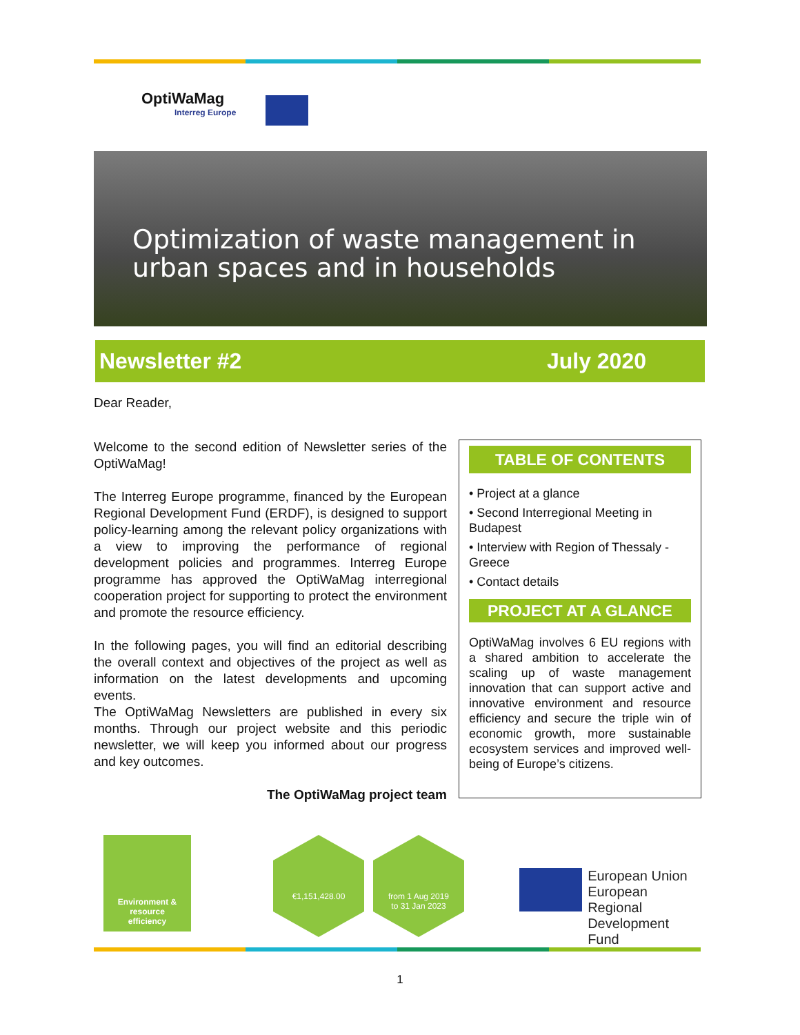OptiWaMag
Interreg Europe
Optimization of waste management in urban spaces and in households
Newsletter #2 July 2020
Dear Reader,
Welcome to the second edition of Newsletter series of the OptiWaMag!
The Interreg Europe programme, financed by the European Regional Development Fund (ERDF), is designed to support policy-learning among the relevant policy organizations with a view to improving the performance of regional development policies and programmes. Interreg Europe programme has approved the OptiWaMag interregional cooperation project for supporting to protect the environment and promote the resource efficiency.
In the following pages, you will find an editorial describing the overall context and objectives of the project as well as information on the latest developments and upcoming events.
The OptiWaMag Newsletters are published in every six months. Through our project website and this periodic newsletter, we will keep you informed about our progress and key outcomes.
The OptiWaMag project team
TABLE OF CONTENTS
• Project at a glance
• Second Interregional Meeting in Budapest
• Interview with Region of Thessaly - Greece
• Contact details
PROJECT AT A GLANCE
OptiWaMag involves 6 EU regions with a shared ambition to accelerate the scaling up of waste management innovation that can support active and innovative environment and resource efficiency and secure the triple win of economic growth, more sustainable ecosystem services and improved well-being of Europe’s citizens.
Environment &
resource
efficiency
€1,151,428.00
from 1 Aug 2019
to 31 Jan 2023
European Union
European Regional
Development Fund
1